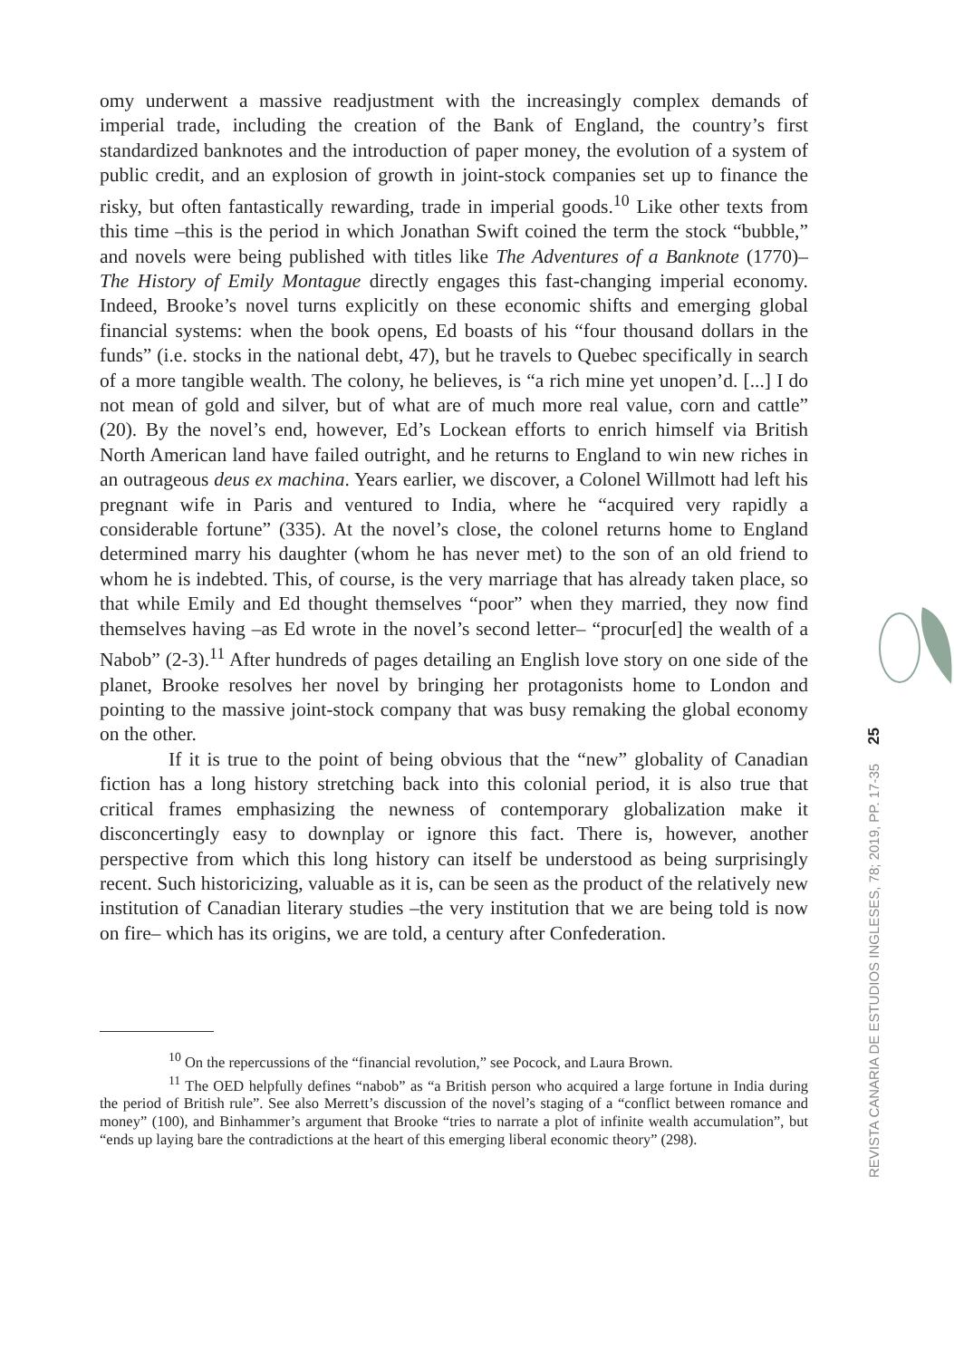omy underwent a massive readjustment with the increasingly complex demands of imperial trade, including the creation of the Bank of England, the country’s first standardized banknotes and the introduction of paper money, the evolution of a system of public credit, and an explosion of growth in joint-stock companies set up to finance the risky, but often fantastically rewarding, trade in imperial goods.<sup>10</sup> Like other texts from this time –this is the period in which Jonathan Swift coined the term the stock “bubble,” and novels were being published with titles like The Adventures of a Banknote (1770)– The History of Emily Montague directly engages this fast-changing imperial economy. Indeed, Brooke’s novel turns explicitly on these economic shifts and emerging global financial systems: when the book opens, Ed boasts of his “four thousand dollars in the funds” (i.e. stocks in the national debt, 47), but he travels to Quebec specifically in search of a more tangible wealth. The colony, he believes, is “a rich mine yet unopen’d. [...] I do not mean of gold and silver, but of what are of much more real value, corn and cattle” (20). By the novel’s end, however, Ed’s Lockean efforts to enrich himself via British North American land have failed outright, and he returns to England to win new riches in an outrageous deus ex machina. Years earlier, we discover, a Colonel Willmott had left his pregnant wife in Paris and ventured to India, where he “acquired very rapidly a considerable fortune” (335). At the novel’s close, the colonel returns home to England determined marry his daughter (whom he has never met) to the son of an old friend to whom he is indebted. This, of course, is the very marriage that has already taken place, so that while Emily and Ed thought themselves “poor” when they married, they now find themselves having –as Ed wrote in the novel’s second letter– “procur[ed] the wealth of a Nabob” (2-3).<sup>11</sup> After hundreds of pages detailing an English love story on one side of the planet, Brooke resolves her novel by bringing her protagonists home to London and pointing to the massive joint-stock company that was busy remaking the global economy on the other.
If it is true to the point of being obvious that the “new” globality of Canadian fiction has a long history stretching back into this colonial period, it is also true that critical frames emphasizing the newness of contemporary globalization make it disconcertingly easy to downplay or ignore this fact. There is, however, another perspective from which this long history can itself be understood as being surprisingly recent. Such historicizing, valuable as it is, can be seen as the product of the relatively new institution of Canadian literary studies –the very institution that we are being told is now on fire– which has its origins, we are told, a century after Confederation.
<sup>10</sup> On the repercussions of the “financial revolution,” see Pocock, and Laura Brown.
<sup>11</sup> The OED helpfully defines “nabob” as “a British person who acquired a large fortune in India during the period of British rule”. See also Merrett’s discussion of the novel’s staging of a “conflict between romance and money” (100), and Binhammer’s argument that Brooke “tries to narrate a plot of infinite wealth accumulation”, but “ends up laying bare the contradictions at the heart of this emerging liberal economic theory” (298).
REVISTA CANARIA DE ESTUDIOS INGLESES, 78; 2019, PP. 17-35 25